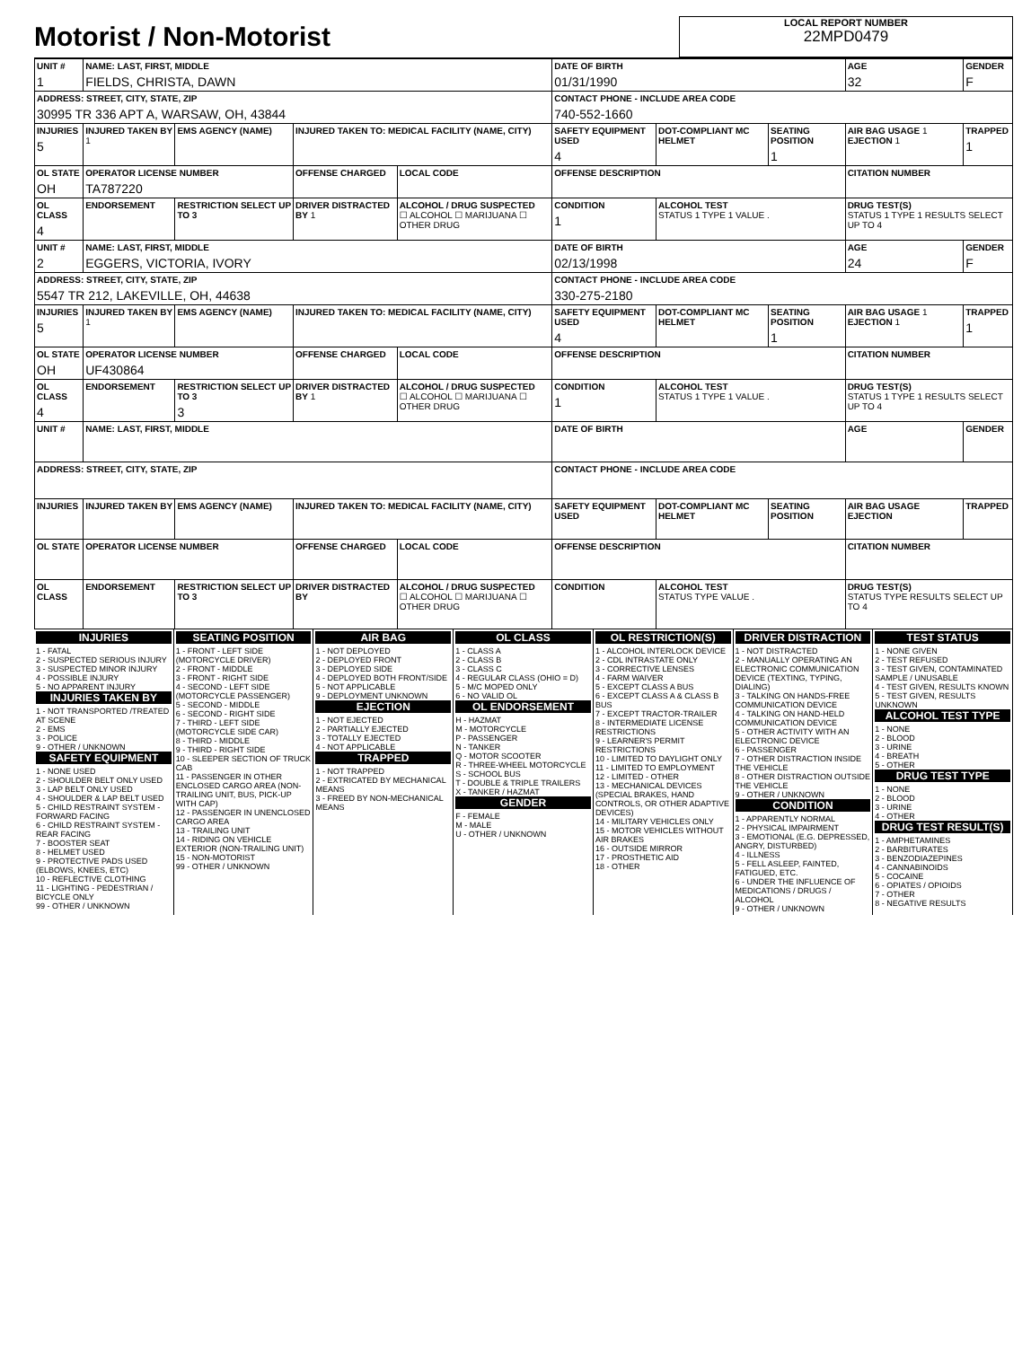Motorist / Non-Motorist
LOCAL REPORT NUMBER
22MPD0479
| UNIT # 1 | NAME: LAST, FIRST, MIDDLE FIELDS, CHRISTA, DAWN | | | | | DATE OF BIRTH 01/31/1990 | | | AGE 32 | GENDER F |
| ADDRESS: STREET, CITY, STATE, ZIP 30995 TR 336 APT A, WARSAW, OH, 43844 | | | | | | CONTACT PHONE - INCLUDE AREA CODE 740-552-1660 | | | | |
| INJURIES 5 | INJURED TAKEN BY 1 | EMS AGENCY (NAME) | INJURED TAKEN TO: MEDICAL FACILITY (NAME, CITY) | | | SAFETY EQUIPMENT USED 4 | DOT-COMPLIANT MC HELMET | SEATING POSITION 1 | AIR BAG USAGE 1 EJECTION 1 | TRAPPED 1 |
| OL STATE OH | OPERATOR LICENSE NUMBER TA787220 | | OFFENSE CHARGED | | LOCAL CODE | OFFENSE DESCRIPTION | | | CITATION NUMBER | |
| OL CLASS 4 | ENDORSEMENT | RESTRICTION SELECT UP TO 3 | DRIVER DISTRACTED BY 1 | ALCOHOL / DRUG SUSPECTED ☐ ALCOHOL ☐ MARIJUANA ☐ OTHER DRUG | | CONDITION 1 | ALCOHOL TEST STATUS 1 TYPE 1 VALUE . | | DRUG TEST(S) STATUS 1 TYPE 1 RESULTS SELECT UP TO 4 | |
| UNIT # 2 | NAME: LAST, FIRST, MIDDLE EGGERS, VICTORIA, IVORY | | | | | DATE OF BIRTH 02/13/1998 | | | AGE 24 | GENDER F |
| ADDRESS: STREET, CITY, STATE, ZIP 5547 TR 212, LAKEVILLE, OH, 44638 | | | | | | CONTACT PHONE - INCLUDE AREA CODE 330-275-2180 | | | | |
| INJURIES 5 | INJURED TAKEN BY 1 | EMS AGENCY (NAME) | INJURED TAKEN TO: MEDICAL FACILITY (NAME, CITY) | | | SAFETY EQUIPMENT USED 4 | DOT-COMPLIANT MC HELMET | SEATING POSITION 1 | AIR BAG USAGE 1 EJECTION 1 | TRAPPED 1 |
| OL STATE OH | OPERATOR LICENSE NUMBER UF430864 | | OFFENSE CHARGED | | LOCAL CODE | OFFENSE DESCRIPTION | | | CITATION NUMBER | |
| OL CLASS 4 | ENDORSEMENT | RESTRICTION SELECT UP TO 3 3 | DRIVER DISTRACTED BY 1 | ALCOHOL / DRUG SUSPECTED ☐ ALCOHOL ☐ MARIJUANA ☐ OTHER DRUG | | CONDITION 1 | ALCOHOL TEST STATUS 1 TYPE 1 VALUE . | | DRUG TEST(S) STATUS 1 TYPE 1 RESULTS SELECT UP TO 4 | |
| UNIT # | NAME: LAST, FIRST, MIDDLE | | | | | DATE OF BIRTH | | | AGE | GENDER |
| ADDRESS: STREET, CITY, STATE, ZIP | | | | | | CONTACT PHONE - INCLUDE AREA CODE | | | | |
| INJURIES | INJURED TAKEN BY | EMS AGENCY (NAME) | INJURED TAKEN TO: MEDICAL FACILITY (NAME, CITY) | | | SAFETY EQUIPMENT USED | DOT-COMPLIANT MC HELMET | SEATING POSITION | AIR BAG USAGE EJECTION | TRAPPED |
| OL STATE | OPERATOR LICENSE NUMBER | | OFFENSE CHARGED | | LOCAL CODE | OFFENSE DESCRIPTION | | | CITATION NUMBER | |
| OL CLASS | ENDORSEMENT | RESTRICTION SELECT UP TO 3 | DRIVER DISTRACTED BY | ALCOHOL / DRUG SUSPECTED ☐ ALCOHOL ☐ MARIJUANA ☐ OTHER DRUG | | CONDITION | ALCOHOL TEST STATUS TYPE VALUE . | | DRUG TEST(S) STATUS TYPE RESULTS SELECT UP TO 4 | |
INJURIES
1 - FATAL
2 - SUSPECTED SERIOUS INJURY
3 - SUSPECTED MINOR INJURY
4 - POSSIBLE INJURY
5 - NO APPARENT INJURY
INJURIES TAKEN BY
1 - NOT TRANSPORTED /TREATED AT SCENE
2 - EMS
3 - POLICE
9 - OTHER / UNKNOWN
SAFETY EQUIPMENT
1 - NONE USED
2 - SHOULDER BELT ONLY USED
3 - LAP BELT ONLY USED
4 - SHOULDER & LAP BELT USED
5 - CHILD RESTRAINT SYSTEM - FORWARD FACING
6 - CHILD RESTRAINT SYSTEM - REAR FACING
7 - BOOSTER SEAT
8 - HELMET USED
9 - PROTECTIVE PADS USED (ELBOWS, KNEES, ETC)
10 - REFLECTIVE CLOTHING
11 - LIGHTING - PEDESTRIAN / BICYCLE ONLY
99 - OTHER / UNKNOWN
SEATING POSITION
1 - FRONT - LEFT SIDE (MOTORCYCLE DRIVER)
2 - FRONT - MIDDLE
3 - FRONT - RIGHT SIDE
4 - SECOND - LEFT SIDE (MOTORCYCLE PASSENGER)
5 - SECOND - MIDDLE
6 - SECOND - RIGHT SIDE
7 - THIRD - LEFT SIDE (MOTORCYCLE SIDE CAR)
8 - THIRD - MIDDLE
9 - THIRD - RIGHT SIDE
10 - SLEEPER SECTION OF TRUCK CAB
11 - PASSENGER IN OTHER ENCLOSED CARGO AREA (NON-TRAILING UNIT, BUS, PICK-UP WITH CAP)
12 - PASSENGER IN UNENCLOSED CARGO AREA
13 - TRAILING UNIT
14 - RIDING ON VEHICLE EXTERIOR (NON-TRAILING UNIT)
15 - NON-MOTORIST
99 - OTHER / UNKNOWN
AIR BAG
1 - NOT DEPLOYED
2 - DEPLOYED FRONT
3 - DEPLOYED SIDE
4 - DEPLOYED BOTH FRONT/SIDE
5 - NOT APPLICABLE
9 - DEPLOYMENT UNKNOWN
EJECTION
1 - NOT EJECTED
2 - PARTIALLY EJECTED
3 - TOTALLY EJECTED
4 - NOT APPLICABLE
TRAPPED
1 - NOT TRAPPED
2 - EXTRICATED BY MECHANICAL MEANS
3 - FREED BY NON-MECHANICAL MEANS
OL CLASS
1 - CLASS A
2 - CLASS B
3 - CLASS C
4 - REGULAR CLASS (OHIO = D)
5 - M/C MOPED ONLY
6 - NO VALID OL
OL ENDORSEMENT
H - HAZMAT
M - MOTORCYCLE
P - PASSENGER
N - TANKER
Q - MOTOR SCOOTER
R - THREE-WHEEL MOTORCYCLE
S - SCHOOL BUS
T - DOUBLE & TRIPLE TRAILERS
X - TANKER / HAZMAT
GENDER
F - FEMALE
M - MALE
U - OTHER / UNKNOWN
OL RESTRICTION(S)
1 - ALCOHOL INTERLOCK DEVICE
2 - CDL INTRASTATE ONLY
3 - CORRECTIVE LENSES
4 - FARM WAIVER
5 - EXCEPT CLASS A BUS
6 - EXCEPT CLASS A & CLASS B BUS
7 - EXCEPT TRACTOR-TRAILER
8 - INTERMEDIATE LICENSE RESTRICTIONS
9 - LEARNER'S PERMIT RESTRICTIONS
10 - LIMITED TO DAYLIGHT ONLY
11 - LIMITED TO EMPLOYMENT
12 - LIMITED - OTHER
13 - MECHANICAL DEVICES (SPECIAL BRAKES, HAND CONTROLS, OR OTHER ADAPTIVE DEVICES)
14 - MILITARY VEHICLES ONLY
15 - MOTOR VEHICLES WITHOUT AIR BRAKES
16 - OUTSIDE MIRROR
17 - PROSTHETIC AID
18 - OTHER
DRIVER DISTRACTION
1 - NOT DISTRACTED
2 - MANUALLY OPERATING AN ELECTRONIC COMMUNICATION DEVICE (TEXTING, TYPING, DIALING)
3 - TALKING ON HANDS-FREE COMMUNICATION DEVICE
4 - TALKING ON HAND-HELD COMMUNICATION DEVICE
5 - OTHER ACTIVITY WITH AN ELECTRONIC DEVICE
6 - PASSENGER
7 - OTHER DISTRACTION INSIDE THE VEHICLE
8 - OTHER DISTRACTION OUTSIDE THE VEHICLE
9 - OTHER / UNKNOWN
CONDITION
1 - APPARENTLY NORMAL
2 - PHYSICAL IMPAIRMENT
3 - EMOTIONAL (E.G. DEPRESSED, ANGRY, DISTURBED)
4 - ILLNESS
5 - FELL ASLEEP, FAINTED, FATIGUED, ETC.
6 - UNDER THE INFLUENCE OF MEDICATIONS / DRUGS / ALCOHOL
9 - OTHER / UNKNOWN
TEST STATUS
1 - NONE GIVEN
2 - TEST REFUSED
3 - TEST GIVEN, CONTAMINATED SAMPLE / UNUSABLE
4 - TEST GIVEN, RESULTS KNOWN
5 - TEST GIVEN, RESULTS UNKNOWN
ALCOHOL TEST TYPE
1 - NONE
2 - BLOOD
3 - URINE
4 - BREATH
5 - OTHER
DRUG TEST TYPE
1 - NONE
2 - BLOOD
3 - URINE
4 - OTHER
DRUG TEST RESULT(S)
1 - AMPHETAMINES
2 - BARBITURATES
3 - BENZODIAZEPINES
4 - CANNABINOIDS
5 - COCAINE
6 - OPIATES / OPIOIDS
7 - OTHER
8 - NEGATIVE RESULTS